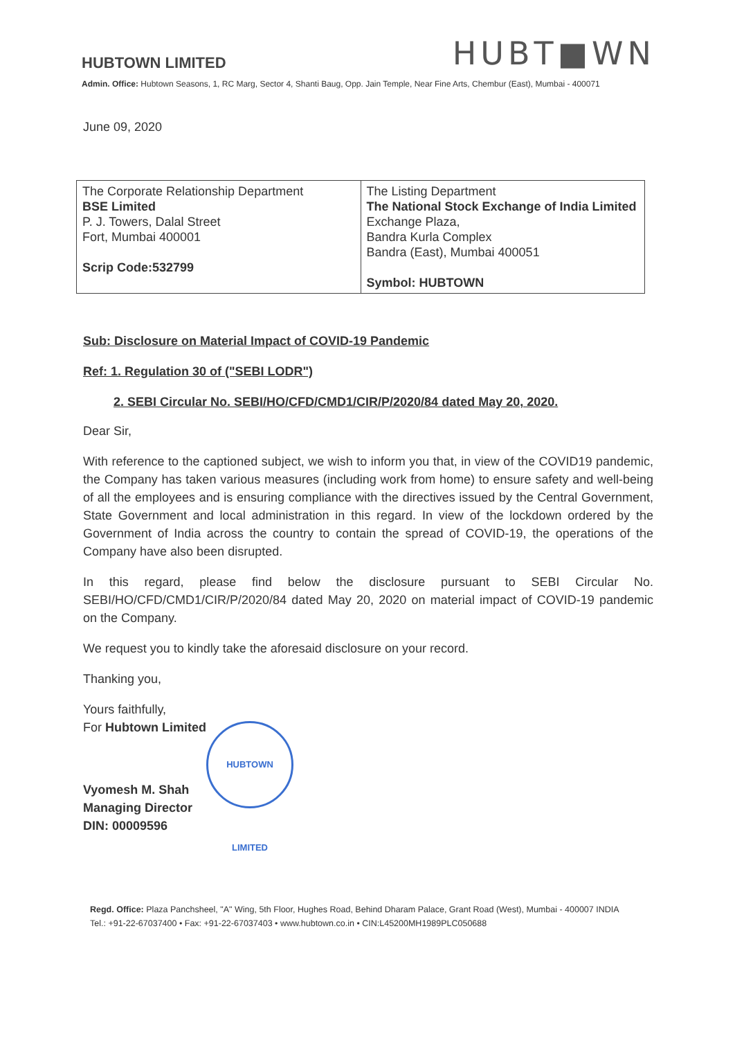HUBTOWN LIMITED
HUBT■WN
Admin. Office: Hubtown Seasons, 1, RC Marg, Sector 4, Shanti Baug, Opp. Jain Temple, Near Fine Arts, Chembur (East), Mumbai - 400071
June 09, 2020
| The Corporate Relationship Department BSE Limited P. J. Towers, Dalal Street Fort, Mumbai 400001 Scrip Code:532799 | The Listing Department The National Stock Exchange of India Limited Exchange Plaza, Bandra Kurla Complex Bandra (East), Mumbai 400051 Symbol: HUBTOWN |
Sub: Disclosure on Material Impact of COVID-19 Pandemic
Ref: 1. Regulation 30 of ("SEBI LODR")
2. SEBI Circular No. SEBI/HO/CFD/CMD1/CIR/P/2020/84 dated May 20, 2020.
Dear Sir,
With reference to the captioned subject, we wish to inform you that, in view of the COVID19 pandemic, the Company has taken various measures (including work from home) to ensure safety and well-being of all the employees and is ensuring compliance with the directives issued by the Central Government, State Government and local administration in this regard. In view of the lockdown ordered by the Government of India across the country to contain the spread of COVID-19, the operations of the Company have also been disrupted.
In this regard, please find below the disclosure pursuant to SEBI Circular No. SEBI/HO/CFD/CMD1/CIR/P/2020/84 dated May 20, 2020 on material impact of COVID-19 pandemic on the Company.
We request you to kindly take the aforesaid disclosure on your record.
Thanking you,
Yours faithfully,
For Hubtown Limited
Vyomesh M. Shah
Managing Director
DIN: 00009596
HUBTOWN LIMITED
Regd. Office: Plaza Panchsheel, "A" Wing, 5th Floor, Hughes Road, Behind Dharam Palace, Grant Road (West), Mumbai - 400007 INDIA
Tel.: +91-22-67037400 • Fax: +91-22-67037403 • www.hubtown.co.in • CIN:L45200MH1989PLC050688